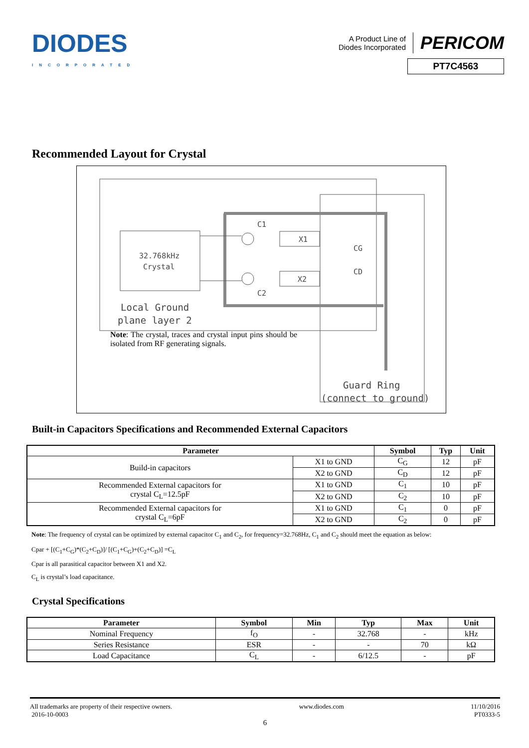DIODES
INCORPORATED
A Product Line of
Diodes Incorporated
PERICOM
PT7C4563
Recommended Layout for Crystal
32.768kHz
Crystal
X1
X2
C1
C2
CG
CD
Local Ground
plane layer 2
Guard Ring
(connect to ground)
Note: The crystal, traces and crystal input pins should be isolated from RF generating signals.
Built-in Capacitors Specifications and Recommended External Capacitors
| Parameter | | Symbol | Typ | Unit |
| --- | --- | --- | --- | --- |
| Build-in capacitors | X1 to GND | C<sub>G</sub> | 12 | pF |
| | X2 to GND | C<sub>D</sub> | 12 | pF |
| Recommended External capacitors for crystal C<sub>L</sub>=12.5pF | X1 to GND | C<sub>1</sub> | 10 | pF |
| | X2 to GND | C<sub>2</sub> | 10 | pF |
| Recommended External capacitors for crystal C<sub>L</sub>=6pF | X1 to GND | C<sub>1</sub> | 0 | pF |
| | X2 to GND | C<sub>2</sub> | 0 | pF |
Note: The frequency of crystal can be optimized by external capacitor C<sub>1</sub> and C<sub>2</sub>, for frequency=32.768Hz, C<sub>1</sub> and C<sub>2</sub> should meet the equation as below:
Cpar + [(C<sub>1</sub>+C<sub>G</sub>)*(C<sub>2</sub>+C<sub>D</sub>)]/ [(C<sub>1</sub>+C<sub>G</sub>)+(C<sub>2</sub>+C<sub>D</sub>)] =C<sub>L</sub>
Cpar is all parasitical capacitor between X1 and X2.
C<sub>L</sub> is crystal’s load capacitance.
Crystal Specifications
| Parameter | Symbol | Min | Typ | Max | Unit |
| --- | --- | --- | --- | --- | --- |
| Nominal Frequency | f<sub>O</sub> | - | 32.768 | - | kHz |
| Series Resistance | ESR | - | - | 70 | kΩ |
| Load Capacitance | C<sub>L</sub> | - | 6/12.5 | - | pF |
All trademarks are property of their respective owners.
2016-10-0003 www.diodes.com 11/10/2016
PT0333-5
6